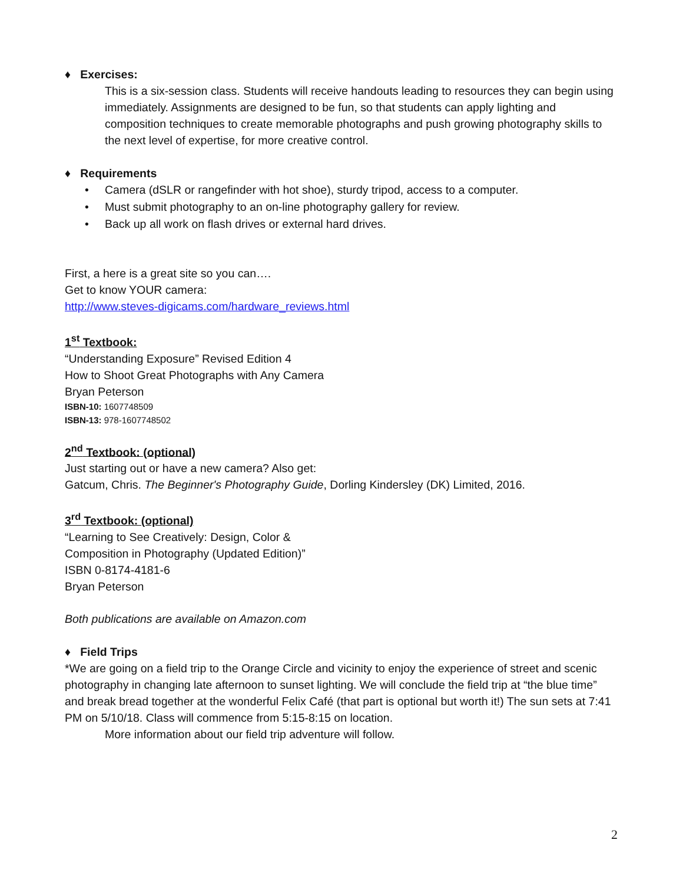♦ Exercises:
This is a six-session class. Students will receive handouts leading to resources they can begin using immediately. Assignments are designed to be fun, so that students can apply lighting and composition techniques to create memorable photographs and push growing photography skills to the next level of expertise, for more creative control.
♦ Requirements
• Camera (dSLR or rangefinder with hot shoe), sturdy tripod, access to a computer.
• Must submit photography to an on-line photography gallery for review.
• Back up all work on flash drives or external hard drives.
First, a here is a great site so you can….
Get to know YOUR camera:
http://www.steves-digicams.com/hardware_reviews.html
1<sup>st</sup> Textbook:
“Understanding Exposure” Revised Edition 4
How to Shoot Great Photographs with Any Camera
Bryan Peterson
ISBN-10: 1607748509
ISBN-13: 978-1607748502
2<sup>nd</sup> Textbook: (optional)
Just starting out or have a new camera? Also get:
Gatcum, Chris. The Beginner's Photography Guide, Dorling Kindersley (DK) Limited, 2016.
3<sup>rd</sup> Textbook: (optional)
“Learning to See Creatively: Design, Color &
Composition in Photography (Updated Edition)”
ISBN 0-8174-4181-6
Bryan Peterson
Both publications are available on Amazon.com
♦ Field Trips
*We are going on a field trip to the Orange Circle and vicinity to enjoy the experience of street and scenic photography in changing late afternoon to sunset lighting. We will conclude the field trip at “the blue time” and break bread together at the wonderful Felix Café (that part is optional but worth it!) The sun sets at 7:41 PM on 5/10/18. Class will commence from 5:15-8:15 on location.
More information about our field trip adventure will follow.
2